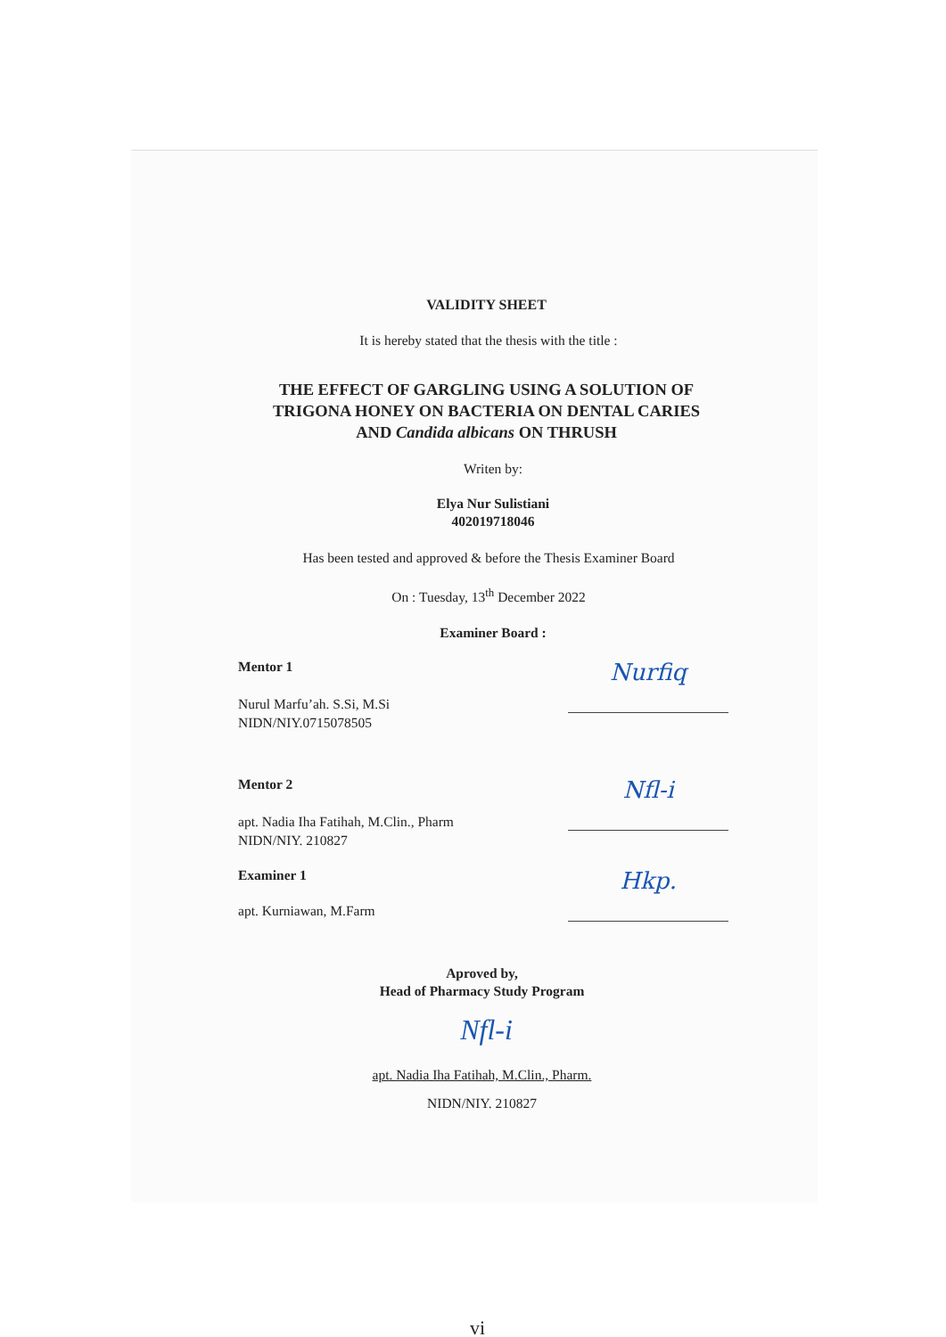VALIDITY SHEET
It is hereby stated that the thesis with the title :
THE EFFECT OF GARGLING USING A SOLUTION OF
TRIGONA HONEY ON BACTERIA ON DENTAL CARIES
AND Candida albicans ON THRUSH
Writen by:
Elya Nur Sulistiani
402019718046
Has been tested and approved & before the Thesis Examiner Board
On : Tuesday, 13<sup>th</sup> December 2022
Examiner Board :
Mentor 1
Nurul Marfu’ah. S.Si, M.Si
NIDN/NIY.0715078505
Nurfiq
Mentor 2
apt. Nadia Iha Fatihah, M.Clin., Pharm
NIDN/NIY. 210827
Nfl-i
Examiner 1
apt. Kurniawan, M.Farm
Hkp.
Aproved by,
Head of Pharmacy Study Program
Nfl-i
apt. Nadia Iha Fatihah, M.Clin., Pharm.
NIDN/NIY. 210827
vi